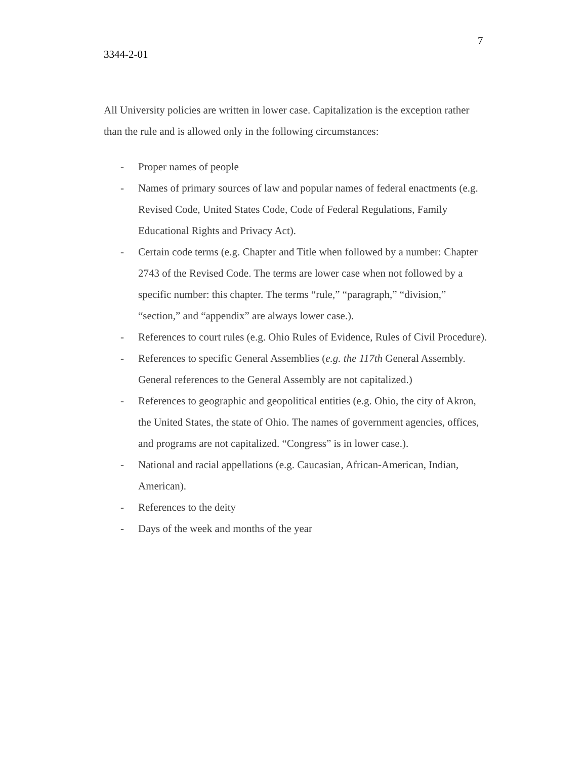7
3344-2-01
All University policies are written in lower case. Capitalization is the exception rather than the rule and is allowed only in the following circumstances:
- Proper names of people
- Names of primary sources of law and popular names of federal enactments (e.g. Revised Code, United States Code, Code of Federal Regulations, Family Educational Rights and Privacy Act).
- Certain code terms (e.g. Chapter and Title when followed by a number: Chapter 2743 of the Revised Code. The terms are lower case when not followed by a specific number: this chapter. The terms “rule,” “paragraph,” “division,” “section,” and “appendix” are always lower case.).
- References to court rules (e.g. Ohio Rules of Evidence, Rules of Civil Procedure).
- References to specific General Assemblies (e.g. the 117th General Assembly. General references to the General Assembly are not capitalized.)
- References to geographic and geopolitical entities (e.g. Ohio, the city of Akron, the United States, the state of Ohio. The names of government agencies, offices, and programs are not capitalized. “Congress” is in lower case.).
- National and racial appellations (e.g. Caucasian, African-American, Indian, American).
- References to the deity
- Days of the week and months of the year